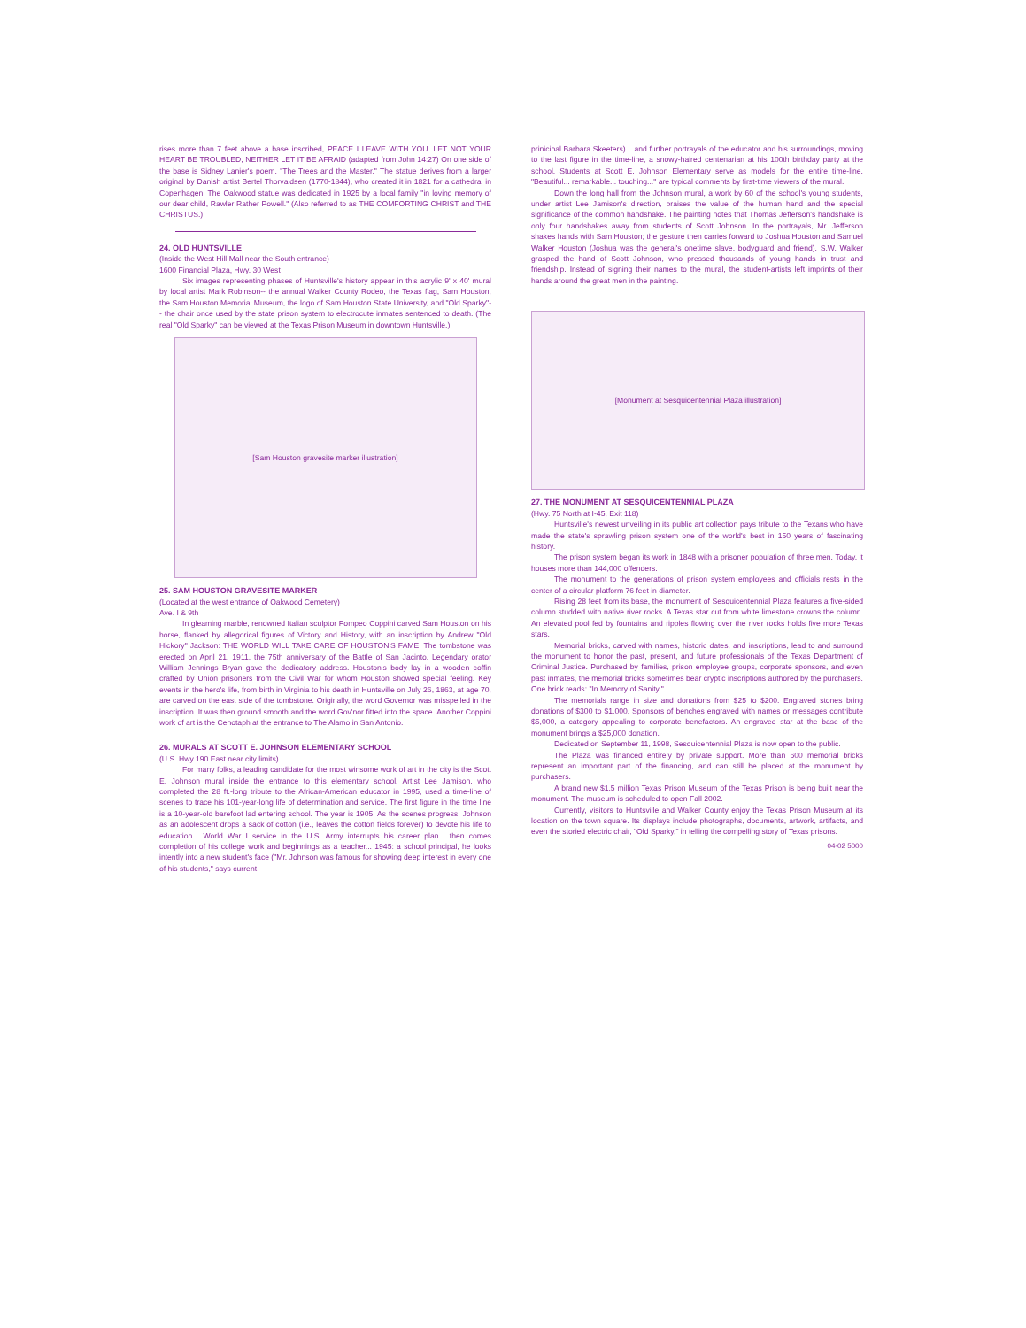rises more than 7 feet above a base inscribed, PEACE I LEAVE WITH YOU. LET NOT YOUR HEART BE TROUBLED, NEITHER LET IT BE AFRAID (adapted from John 14:27) On one side of the base is Sidney Lanier's poem, "The Trees and the Master." The statue derives from a larger original by Danish artist Bertel Thorvaldsen (1770-1844), who created it in 1821 for a cathedral in Copenhagen. The Oakwood statue was dedicated in 1925 by a local family "in loving memory of our dear child, Rawler Rather Powell." (Also referred to as THE COMFORTING CHRIST and THE CHRISTUS.)
24. OLD HUNTSVILLE
(Inside the West Hill Mall near the South entrance)
1600 Financial Plaza, Hwy. 30 West
Six images representing phases of Huntsville's history appear in this acrylic 9' x 40' mural by local artist Mark Robinson-- the annual Walker County Rodeo, the Texas flag, Sam Houston, the Sam Houston Memorial Museum, the logo of Sam Houston State University, and "Old Sparky"-- the chair once used by the state prison system to electrocute inmates sentenced to death. (The real "Old Sparky" can be viewed at the Texas Prison Museum in downtown Huntsville.)
[Sam Houston gravesite marker illustration]
25. SAM HOUSTON GRAVESITE MARKER
(Located at the west entrance of Oakwood Cemetery)
Ave. I & 9th
In gleaming marble, renowned Italian sculptor Pompeo Coppini carved Sam Houston on his horse, flanked by allegorical figures of Victory and History, with an inscription by Andrew "Old Hickory" Jackson: THE WORLD WILL TAKE CARE OF HOUSTON'S FAME. The tombstone was erected on April 21, 1911, the 75th anniversary of the Battle of San Jacinto. Legendary orator William Jennings Bryan gave the dedicatory address. Houston's body lay in a wooden coffin crafted by Union prisoners from the Civil War for whom Houston showed special feeling. Key events in the hero's life, from birth in Virginia to his death in Huntsville on July 26, 1863, at age 70, are carved on the east side of the tombstone. Originally, the word Governor was misspelled in the inscription. It was then ground smooth and the word Gov'nor fitted into the space. Another Coppini work of art is the Cenotaph at the entrance to The Alamo in San Antonio.
26. MURALS AT SCOTT E. JOHNSON ELEMENTARY SCHOOL
(U.S. Hwy 190 East near city limits)
For many folks, a leading candidate for the most winsome work of art in the city is the Scott E. Johnson mural inside the entrance to this elementary school. Artist Lee Jamison, who completed the 28 ft.-long tribute to the African-American educator in 1995, used a time-line of scenes to trace his 101-year-long life of determination and service. The first figure in the time line is a 10-year-old barefoot lad entering school. The year is 1905. As the scenes progress, Johnson as an adolescent drops a sack of cotton (i.e., leaves the cotton fields forever) to devote his life to education... World War I service in the U.S. Army interrupts his career plan... then comes completion of his college work and beginnings as a teacher... 1945: a school principal, he looks intently into a new student's face ("Mr. Johnson was famous for showing deep interest in every one of his students," says current
prinicipal Barbara Skeeters)... and further portrayals of the educator and his surroundings, moving to the last figure in the time-line, a snowy-haired centenarian at his 100th birthday party at the school. Students at Scott E. Johnson Elementary serve as models for the entire time-line. "Beautiful... remarkable... touching..." are typical comments by first-time viewers of the mural.
Down the long hall from the Johnson mural, a work by 60 of the school's young students, under artist Lee Jamison's direction, praises the value of the human hand and the special significance of the common handshake. The painting notes that Thomas Jefferson's handshake is only four handshakes away from students of Scott Johnson. In the portrayals, Mr. Jefferson shakes hands with Sam Houston; the gesture then carries forward to Joshua Houston and Samuel Walker Houston (Joshua was the general's onetime slave, bodyguard and friend). S.W. Walker grasped the hand of Scott Johnson, who pressed thousands of young hands in trust and friendship. Instead of signing their names to the mural, the student-artists left imprints of their hands around the great men in the painting.
[Monument at Sesquicentennial Plaza illustration]
27. THE MONUMENT AT SESQUICENTENNIAL PLAZA
(Hwy. 75 North at I-45, Exit 118)
Huntsville's newest unveiling in its public art collection pays tribute to the Texans who have made the state's sprawling prison system one of the world's best in 150 years of fascinating history.
The prison system began its work in 1848 with a prisoner population of three men. Today, it houses more than 144,000 offenders.
The monument to the generations of prison system employees and officials rests in the center of a circular platform 76 feet in diameter.
Rising 28 feet from its base, the monument of Sesquicentennial Plaza features a five-sided column studded with native river rocks. A Texas star cut from white limestone crowns the column. An elevated pool fed by fountains and ripples flowing over the river rocks holds five more Texas stars.
Memorial bricks, carved with names, historic dates, and inscriptions, lead to and surround the monument to honor the past, present, and future professionals of the Texas Department of Criminal Justice. Purchased by families, prison employee groups, corporate sponsors, and even past inmates, the memorial bricks sometimes bear cryptic inscriptions authored by the purchasers. One brick reads: "In Memory of Sanity."
The memorials range in size and donations from $25 to $200. Engraved stones bring donations of $300 to $1,000. Sponsors of benches engraved with names or messages contribute $5,000, a category appealing to corporate benefactors. An engraved star at the base of the monument brings a $25,000 donation.
Dedicated on September 11, 1998, Sesquicentennial Plaza is now open to the public.
The Plaza was financed entirely by private support. More than 600 memorial bricks represent an important part of the financing, and can still be placed at the monument by purchasers.
A brand new $1.5 million Texas Prison Museum of the Texas Prison is being built near the monument. The museum is scheduled to open Fall 2002.
Currently, visitors to Huntsville and Walker County enjoy the Texas Prison Museum at its location on the town square. Its displays include photographs, documents, artwork, artifacts, and even the storied electric chair, "Old Sparky," in telling the compelling story of Texas prisons.
04-02 5000